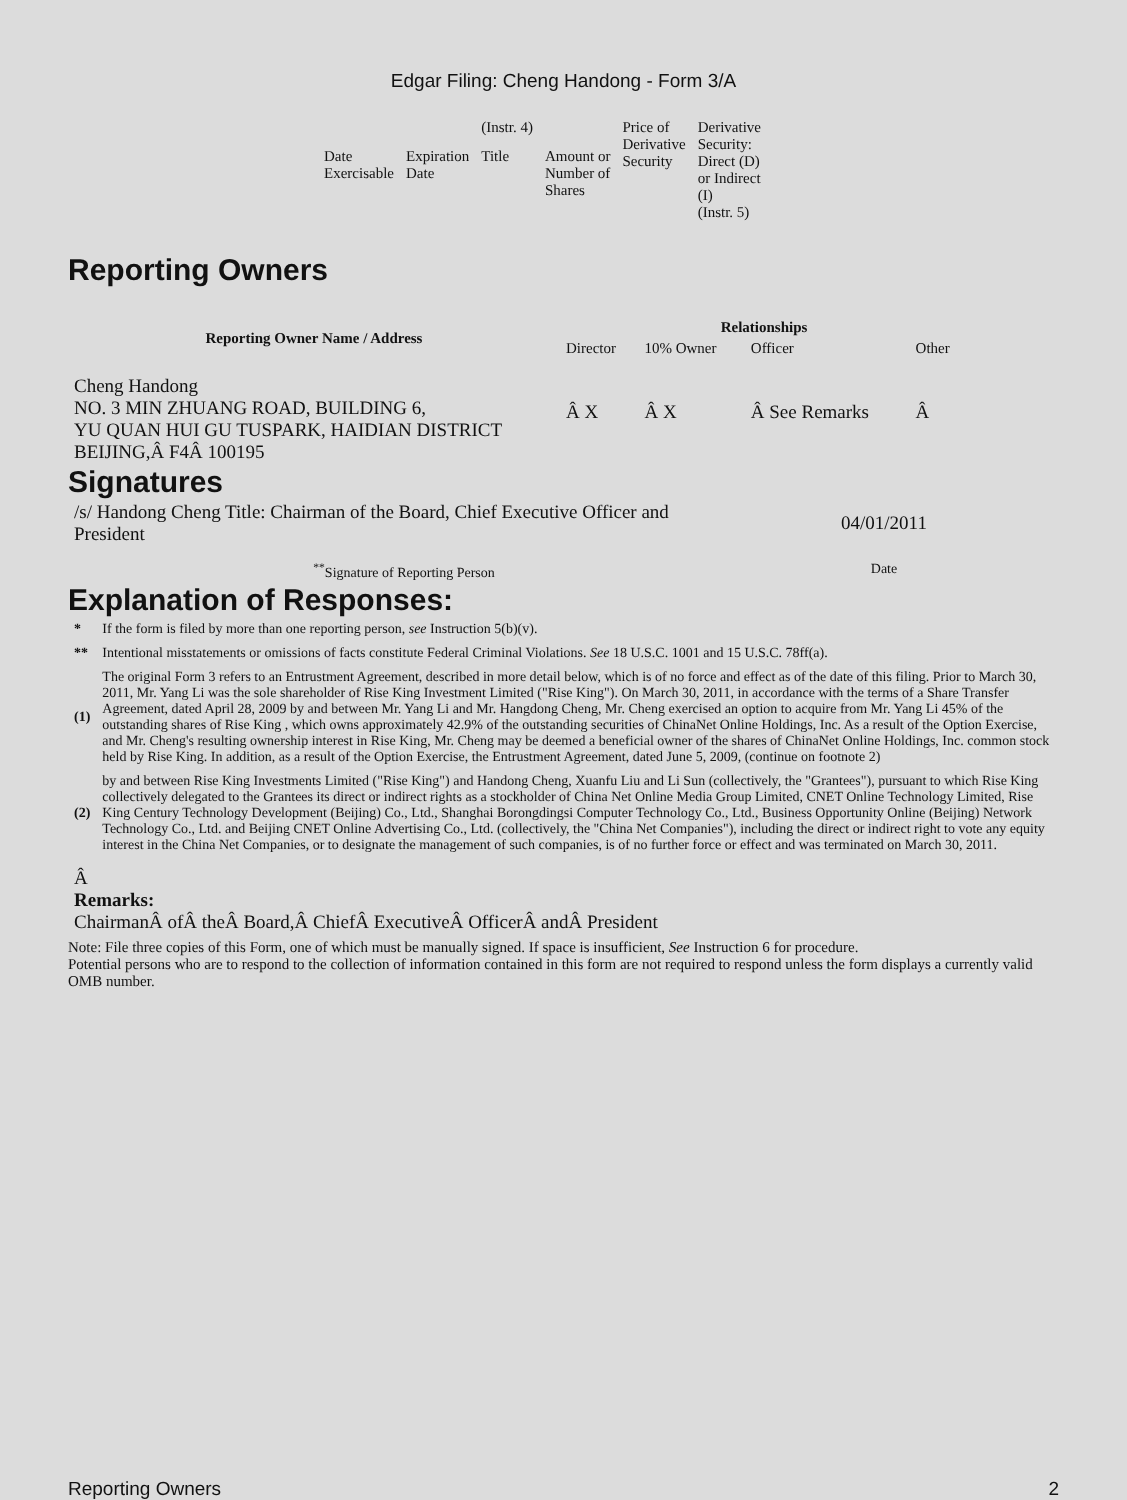Edgar Filing: Cheng Handong - Form 3/A
| | | (Instr. 4) | | Price of Derivative Security | Derivative Security: Direct (D) or Indirect (I) (Instr. 5) |
| Date Exercisable | Expiration Date | Title | Amount or Number of Shares | | |
Reporting Owners
| Reporting Owner Name / Address | Relationships | | | |
| --- | --- | --- | --- | --- |
| | Director | 10% Owner | Officer | Other |
| Cheng Handong NO. 3 MIN ZHUANG ROAD, BUILDING 6, YU QUAN HUI GU TUSPARK, HAIDIAN DISTRICT BEIJING,Â F4Â 100195 | Â X | Â X | Â See Remarks | Â |
Signatures
| /s/ Handong Cheng Title: Chairman of the Board, Chief Executive Officer and President | 04/01/2011 |
| <sup>**</sup> Signature of Reporting Person | Date |
Explanation of Responses:
| * | If the form is filed by more than one reporting person, see Instruction 5(b)(v). |
| ** | Intentional misstatements or omissions of facts constitute Federal Criminal Violations. See 18 U.S.C. 1001 and 15 U.S.C. 78ff(a). |
| (1) | The original Form 3 refers to an Entrustment Agreement, described in more detail below, which is of no force and effect as of the date of this filing. Prior to March 30, 2011, Mr. Yang Li was the sole shareholder of Rise King Investment Limited ("Rise King"). On March 30, 2011, in accordance with the terms of a Share Transfer Agreement, dated April 28, 2009 by and between Mr. Yang Li and Mr. Hangdong Cheng, Mr. Cheng exercised an option to acquire from Mr. Yang Li 45% of the outstanding shares of Rise King , which owns approximately 42.9% of the outstanding securities of ChinaNet Online Holdings, Inc. As a result of the Option Exercise, and Mr. Cheng's resulting ownership interest in Rise King, Mr. Cheng may be deemed a beneficial owner of the shares of ChinaNet Online Holdings, Inc. common stock held by Rise King. In addition, as a result of the Option Exercise, the Entrustment Agreement, dated June 5, 2009, (continue on footnote 2) |
| (2) | by and between Rise King Investments Limited ("Rise King") and Handong Cheng, Xuanfu Liu and Li Sun (collectively, the "Grantees"), pursuant to which Rise King collectively delegated to the Grantees its direct or indirect rights as a stockholder of China Net Online Media Group Limited, CNET Online Technology Limited, Rise King Century Technology Development (Beijing) Co., Ltd., Shanghai Borongdingsi Computer Technology Co., Ltd., Business Opportunity Online (Beijing) Network Technology Co., Ltd. and Beijing CNET Online Advertising Co., Ltd. (collectively, the "China Net Companies"), including the direct or indirect right to vote any equity interest in the China Net Companies, or to designate the management of such companies, is of no further force or effect and was terminated on March 30, 2011. |
Â
Remarks:
ChairmanÂ ofÂ theÂ Board,Â ChiefÂ ExecutiveÂ OfficerÂ andÂ President
Note: File three copies of this Form, one of which must be manually signed. If space is insufficient, See Instruction 6 for procedure.
Potential persons who are to respond to the collection of information contained in this form are not required to respond unless the form displays a currently valid OMB number.
Reporting Owners 2